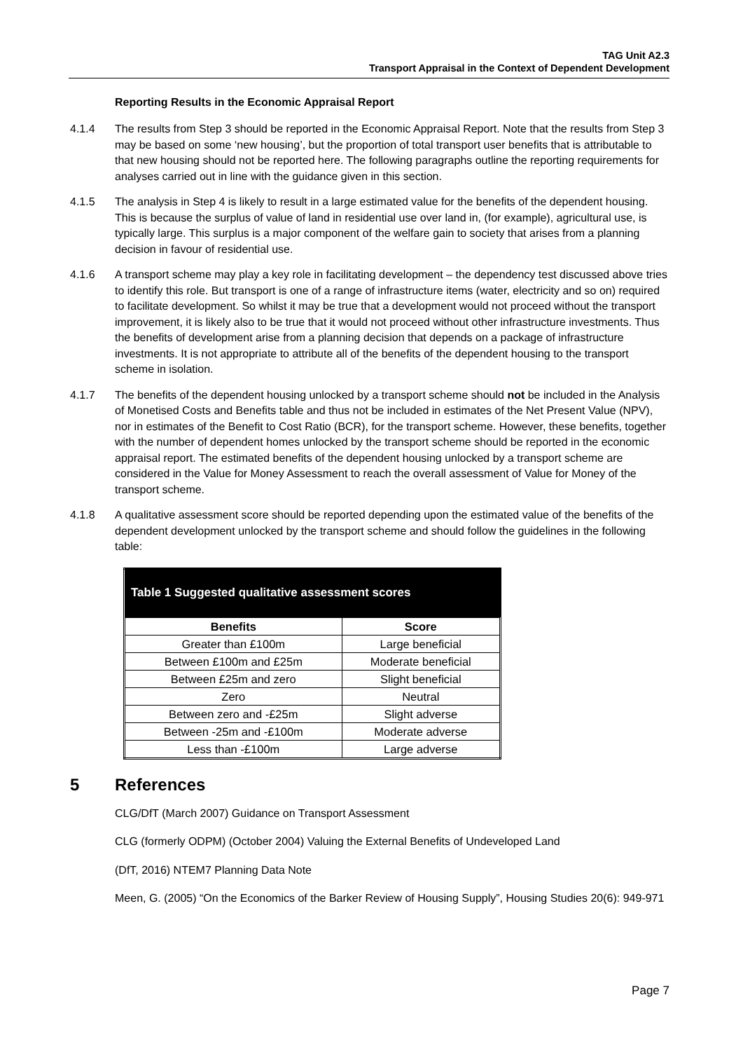TAG Unit A2.3
Transport Appraisal in the Context of Dependent Development
Reporting Results in the Economic Appraisal Report
4.1.4 The results from Step 3 should be reported in the Economic Appraisal Report. Note that the results from Step 3 may be based on some ‘new housing’, but the proportion of total transport user benefits that is attributable to that new housing should not be reported here. The following paragraphs outline the reporting requirements for analyses carried out in line with the guidance given in this section.
4.1.5 The analysis in Step 4 is likely to result in a large estimated value for the benefits of the dependent housing. This is because the surplus of value of land in residential use over land in, (for example), agricultural use, is typically large. This surplus is a major component of the welfare gain to society that arises from a planning decision in favour of residential use.
4.1.6 A transport scheme may play a key role in facilitating development – the dependency test discussed above tries to identify this role. But transport is one of a range of infrastructure items (water, electricity and so on) required to facilitate development. So whilst it may be true that a development would not proceed without the transport improvement, it is likely also to be true that it would not proceed without other infrastructure investments. Thus the benefits of development arise from a planning decision that depends on a package of infrastructure investments. It is not appropriate to attribute all of the benefits of the dependent housing to the transport scheme in isolation.
4.1.7 The benefits of the dependent housing unlocked by a transport scheme should not be included in the Analysis of Monetised Costs and Benefits table and thus not be included in estimates of the Net Present Value (NPV), nor in estimates of the Benefit to Cost Ratio (BCR), for the transport scheme. However, these benefits, together with the number of dependent homes unlocked by the transport scheme should be reported in the economic appraisal report. The estimated benefits of the dependent housing unlocked by a transport scheme are considered in the Value for Money Assessment to reach the overall assessment of Value for Money of the transport scheme.
4.1.8 A qualitative assessment score should be reported depending upon the estimated value of the benefits of the dependent development unlocked by the transport scheme and should follow the guidelines in the following table:
| Table 1 Suggested qualitative assessment scores | |
| --- | --- |
| Benefits | Score |
| Greater than £100m | Large beneficial |
| Between £100m and £25m | Moderate beneficial |
| Between £25m and zero | Slight beneficial |
| Zero | Neutral |
| Between zero and -£25m | Slight adverse |
| Between -25m and -£100m | Moderate adverse |
| Less than -£100m | Large adverse |
5 References
CLG/DfT (March 2007) Guidance on Transport Assessment
CLG (formerly ODPM) (October 2004) Valuing the External Benefits of Undeveloped Land
(DfT, 2016) NTEM7 Planning Data Note
Meen, G. (2005) “On the Economics of the Barker Review of Housing Supply”, Housing Studies 20(6): 949-971
Page 7